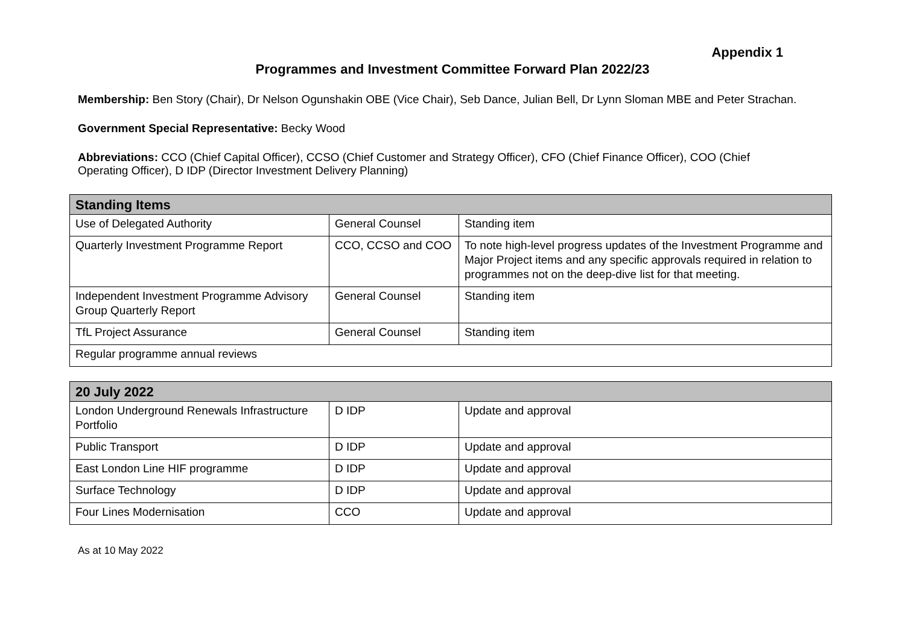Appendix 1
Programmes and Investment Committee Forward Plan 2022/23
Membership: Ben Story (Chair), Dr Nelson Ogunshakin OBE (Vice Chair), Seb Dance, Julian Bell, Dr Lynn Sloman MBE and Peter Strachan.
Government Special Representative: Becky Wood
Abbreviations: CCO (Chief Capital Officer), CCSO (Chief Customer and Strategy Officer), CFO (Chief Finance Officer), COO (Chief Operating Officer), D IDP (Director Investment Delivery Planning)
| Standing Items | | |
| --- | --- | --- |
| Use of Delegated Authority | General Counsel | Standing item |
| Quarterly Investment Programme Report | CCO, CCSO and COO | To note high-level progress updates of the Investment Programme and Major Project items and any specific approvals required in relation to programmes not on the deep-dive list for that meeting. |
| Independent Investment Programme Advisory Group Quarterly Report | General Counsel | Standing item |
| TfL Project Assurance | General Counsel | Standing item |
| Regular programme annual reviews | | |
| 20 July 2022 | | |
| --- | --- | --- |
| London Underground Renewals Infrastructure Portfolio | D IDP | Update and approval |
| Public Transport | D IDP | Update and approval |
| East London Line HIF programme | D IDP | Update and approval |
| Surface Technology | D IDP | Update and approval |
| Four Lines Modernisation | CCO | Update and approval |
As at 10 May 2022